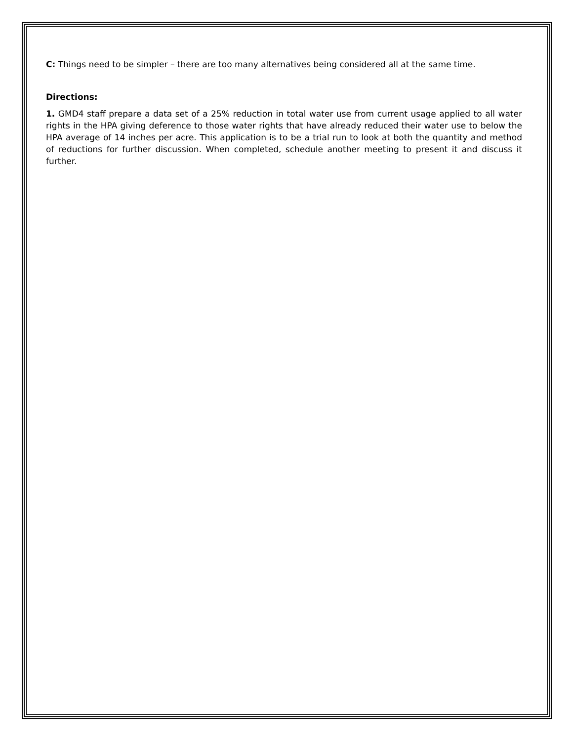C: Things need to be simpler – there are too many alternatives being considered all at the same time.
Directions:
1. GMD4 staff prepare a data set of a 25% reduction in total water use from current usage applied to all water rights in the HPA giving deference to those water rights that have already reduced their water use to below the HPA average of 14 inches per acre. This application is to be a trial run to look at both the quantity and method of reductions for further discussion. When completed, schedule another meeting to present it and discuss it further.